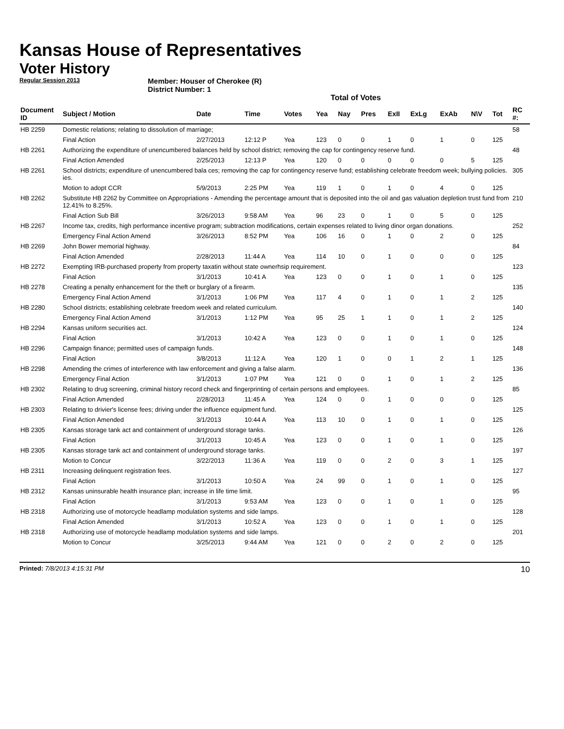Kansas House of Representatives
Voter History
Regular Session 2013
Member: Houser of Cherokee (R)
District Number: 1
Total of Votes
| Document ID | Subject / Motion | Date | Time | Votes | Yea | Nay | Pres | ExII | ExLg | ExAb | N\V | Tot | RC #: |
| --- | --- | --- | --- | --- | --- | --- | --- | --- | --- | --- | --- | --- | --- |
| HB 2259 | Domestic relations; relating to dissolution of marriage; | | | | | | | | | | | | 58 |
| | Final Action | 2/27/2013 | 12:12 P | Yea | 123 | 0 | 0 | 1 | 0 | 1 | 0 | 125 | |
| HB 2261 | Authorizing the expenditure of unencumbered balances held by school district; removing the cap for contingency reserve fund. | | | | | | | | | | | | 48 |
| | Final Action Amended | 2/25/2013 | 12:13 P | Yea | 120 | 0 | 0 | 0 | 0 | 0 | 5 | 125 | |
| HB 2261 | School districts; expenditure of unencumbered bala ces; removing the cap for contingency reserve fund; establishing celebrate freedom week; bullying policies. ies. | | | | | | | | | | | | 305 |
| | Motion to adopt CCR | 5/9/2013 | 2:25 PM | Yea | 119 | 1 | 0 | 1 | 0 | 4 | 0 | 125 | |
| HB 2262 | Substitute HB 2262 by Committee on Appropriations - Amending the percentage amount that is deposited into the oil and gas valuation depletion trust fund from 12.41% to 8.25%. | | | | | | | | | | | | 210 |
| | Final Action Sub Bill | 3/26/2013 | 9:58 AM | Yea | 96 | 23 | 0 | 1 | 0 | 5 | 0 | 125 | |
| HB 2267 | Income tax, credits, high performance incentive program; subtraction modifications, certain expenses related to living dinor organ donations. | | | | | | | | | | | | 252 |
| | Emergency Final Action Amend | 3/26/2013 | 8:52 PM | Yea | 106 | 16 | 0 | 1 | 0 | 2 | 0 | 125 | |
| HB 2269 | John Bower memorial highway. | | | | | | | | | | | | 84 |
| | Final Action Amended | 2/28/2013 | 11:44 A | Yea | 114 | 10 | 0 | 1 | 0 | 0 | 0 | 125 | |
| HB 2272 | Exempting IRB-purchased property from property taxatin without state ownerhsip requirement. | | | | | | | | | | | | 123 |
| | Final Action | 3/1/2013 | 10:41 A | Yea | 123 | 0 | 0 | 1 | 0 | 1 | 0 | 125 | |
| HB 2278 | Creating a penalty enhancement for the theft or burglary of a firearm. | | | | | | | | | | | | 135 |
| | Emergency Final Action Amend | 3/1/2013 | 1:06 PM | Yea | 117 | 4 | 0 | 1 | 0 | 1 | 2 | 125 | |
| HB 2280 | School districts; establishing celebrate freedom week and related curriculum. | | | | | | | | | | | | 140 |
| | Emergency Final Action Amend | 3/1/2013 | 1:12 PM | Yea | 95 | 25 | 1 | 1 | 0 | 1 | 2 | 125 | |
| HB 2294 | Kansas uniform securities act. | | | | | | | | | | | | 124 |
| | Final Action | 3/1/2013 | 10:42 A | Yea | 123 | 0 | 0 | 1 | 0 | 1 | 0 | 125 | |
| HB 2296 | Campaign finance; permitted uses of campaign funds. | | | | | | | | | | | | 148 |
| | Final Action | 3/8/2013 | 11:12 A | Yea | 120 | 1 | 0 | 0 | 1 | 2 | 1 | 125 | |
| HB 2298 | Amending the crimes of interference with law enforcement and giving a false alarm. | | | | | | | | | | | | 136 |
| | Emergency Final Action | 3/1/2013 | 1:07 PM | Yea | 121 | 0 | 0 | 1 | 0 | 1 | 2 | 125 | |
| HB 2302 | Relating to drug screening, criminal history record check and fingerprinting of certain persons and employees. | | | | | | | | | | | | 85 |
| | Final Action Amended | 2/28/2013 | 11:45 A | Yea | 124 | 0 | 0 | 1 | 0 | 0 | 0 | 125 | |
| HB 2303 | Relating to drivier's license fees; driving under the influence equipment fund. | | | | | | | | | | | | 125 |
| | Final Action Amended | 3/1/2013 | 10:44 A | Yea | 113 | 10 | 0 | 1 | 0 | 1 | 0 | 125 | |
| HB 2305 | Kansas storage tank act and containment of underground storage tanks. | | | | | | | | | | | | 126 |
| | Final Action | 3/1/2013 | 10:45 A | Yea | 123 | 0 | 0 | 1 | 0 | 1 | 0 | 125 | |
| HB 2305 | Kansas storage tank act and containment of underground storage tanks. | | | | | | | | | | | | 197 |
| | Motion to Concur | 3/22/2013 | 11:36 A | Yea | 119 | 0 | 0 | 2 | 0 | 3 | 1 | 125 | |
| HB 2311 | Increasing delinquent registration fees. | | | | | | | | | | | | 127 |
| | Final Action | 3/1/2013 | 10:50 A | Yea | 24 | 99 | 0 | 1 | 0 | 1 | 0 | 125 | |
| HB 2312 | Kansas uninsurable health insurance plan; increase in life time limit. | | | | | | | | | | | | 95 |
| | Final Action | 3/1/2013 | 9:53 AM | Yea | 123 | 0 | 0 | 1 | 0 | 1 | 0 | 125 | |
| HB 2318 | Authorizing use of motorcycle headlamp modulation systems and side lamps. | | | | | | | | | | | | 128 |
| | Final Action Amended | 3/1/2013 | 10:52 A | Yea | 123 | 0 | 0 | 1 | 0 | 1 | 0 | 125 | |
| HB 2318 | Authorizing use of motorcycle headlamp modulation systems and side lamps. | | | | | | | | | | | | 201 |
| | Motion to Concur | 3/25/2013 | 9:44 AM | Yea | 121 | 0 | 0 | 2 | 0 | 2 | 0 | 125 | |
Printed: 7/8/2013 4:15:31 PM 10